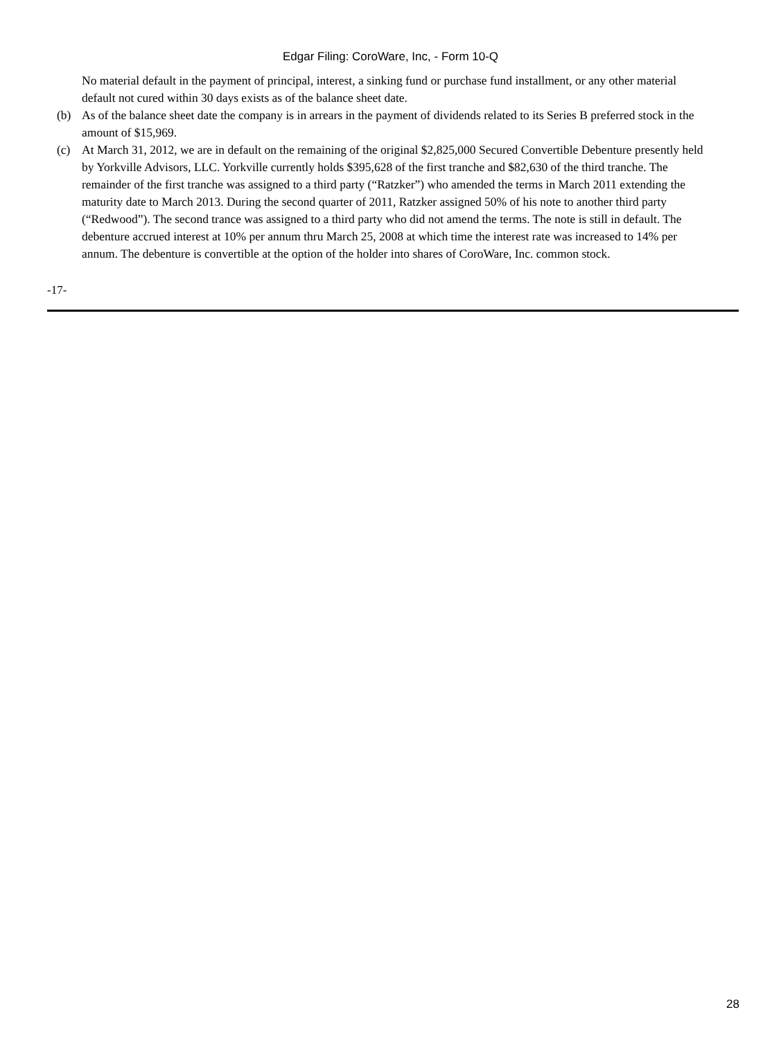Edgar Filing: CoroWare, Inc, - Form 10-Q
No material default in the payment of principal, interest, a sinking fund or purchase fund installment, or any other material default not cured within 30 days exists as of the balance sheet date.
(b) As of the balance sheet date the company is in arrears in the payment of dividends related to its Series B preferred stock in the amount of $15,969.
(c) At March 31, 2012, we are in default on the remaining of the original $2,825,000 Secured Convertible Debenture presently held by Yorkville Advisors, LLC. Yorkville currently holds $395,628 of the first tranche and $82,630 of the third tranche. The remainder of the first tranche was assigned to a third party (“Ratzker”) who amended the terms in March 2011 extending the maturity date to March 2013. During the second quarter of 2011, Ratzker assigned 50% of his note to another third party (“Redwood”). The second trance was assigned to a third party who did not amend the terms. The note is still in default. The debenture accrued interest at 10% per annum thru March 25, 2008 at which time the interest rate was increased to 14% per annum. The debenture is convertible at the option of the holder into shares of CoroWare, Inc. common stock.
-17-
28